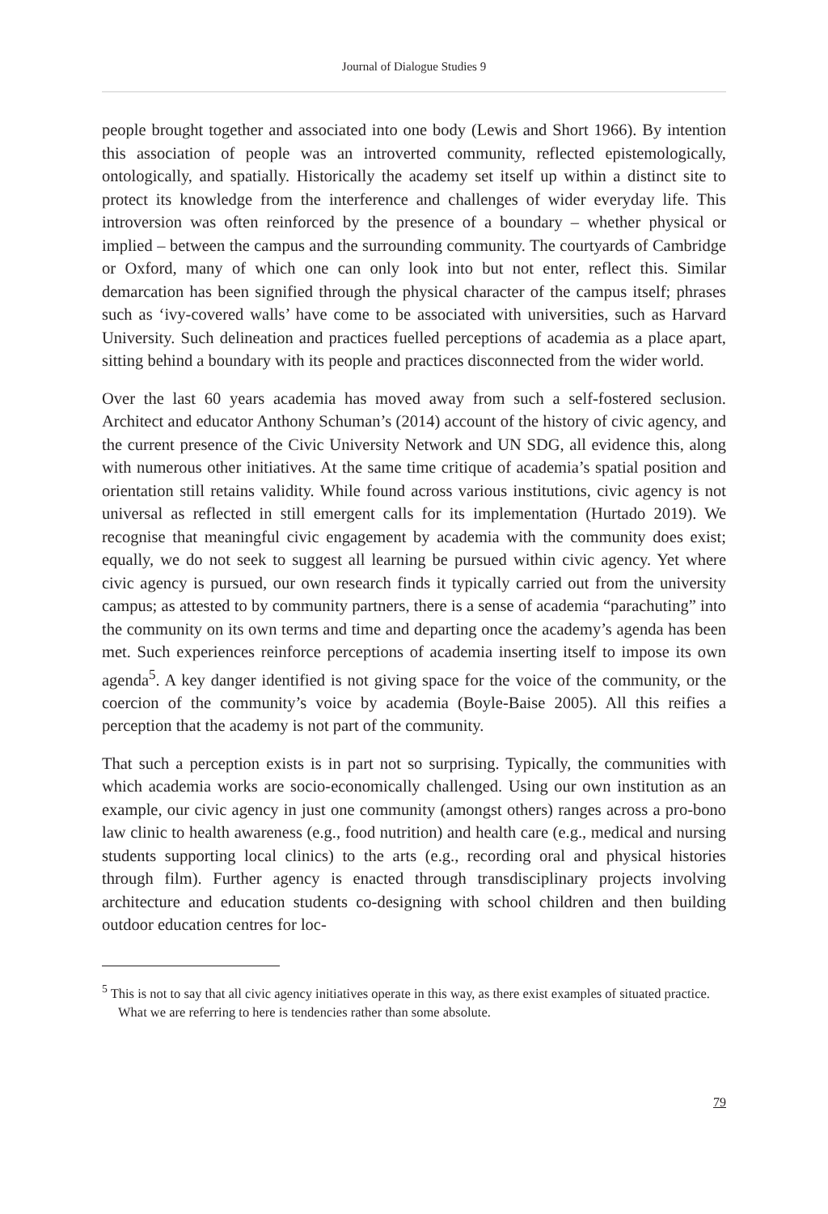Journal of Dialogue Studies 9
people brought together and associated into one body (Lewis and Short 1966). By intention this association of people was an introverted community, reflected epistemologically, ontologically, and spatially. Historically the academy set itself up within a distinct site to protect its knowledge from the interference and challenges of wider everyday life. This introversion was often reinforced by the presence of a boundary – whether physical or implied – between the campus and the surrounding community. The courtyards of Cambridge or Oxford, many of which one can only look into but not enter, reflect this. Similar demarcation has been signified through the physical character of the campus itself; phrases such as ‘ivy-covered walls’ have come to be associated with universities, such as Harvard University. Such delineation and practices fuelled perceptions of academia as a place apart, sitting behind a boundary with its people and practices disconnected from the wider world.
Over the last 60 years academia has moved away from such a self-fostered seclusion. Architect and educator Anthony Schuman’s (2014) account of the history of civic agency, and the current presence of the Civic University Network and UN SDG, all evidence this, along with numerous other initiatives. At the same time critique of academia’s spatial position and orientation still retains validity. While found across various institutions, civic agency is not universal as reflected in still emergent calls for its implementation (Hurtado 2019). We recognise that meaningful civic engagement by academia with the community does exist; equally, we do not seek to suggest all learning be pursued within civic agency. Yet where civic agency is pursued, our own research finds it typically carried out from the university campus; as attested to by community partners, there is a sense of academia “parachuting” into the community on its own terms and time and departing once the academy’s agenda has been met. Such experiences reinforce perceptions of academia inserting itself to impose its own agenda<sup>5</sup>. A key danger identified is not giving space for the voice of the community, or the coercion of the community’s voice by academia (Boyle-Baise 2005). All this reifies a perception that the academy is not part of the community.
That such a perception exists is in part not so surprising. Typically, the communities with which academia works are socio-economically challenged. Using our own institution as an example, our civic agency in just one community (amongst others) ranges across a pro-bono law clinic to health awareness (e.g., food nutrition) and health care (e.g., medical and nursing students supporting local clinics) to the arts (e.g., recording oral and physical histories through film). Further agency is enacted through transdisciplinary projects involving architecture and education students co-designing with school children and then building outdoor education centres for loc-
<sup>5</sup> This is not to say that all civic agency initiatives operate in this way, as there exist examples of situated practice. What we are referring to here is tendencies rather than some absolute.
79